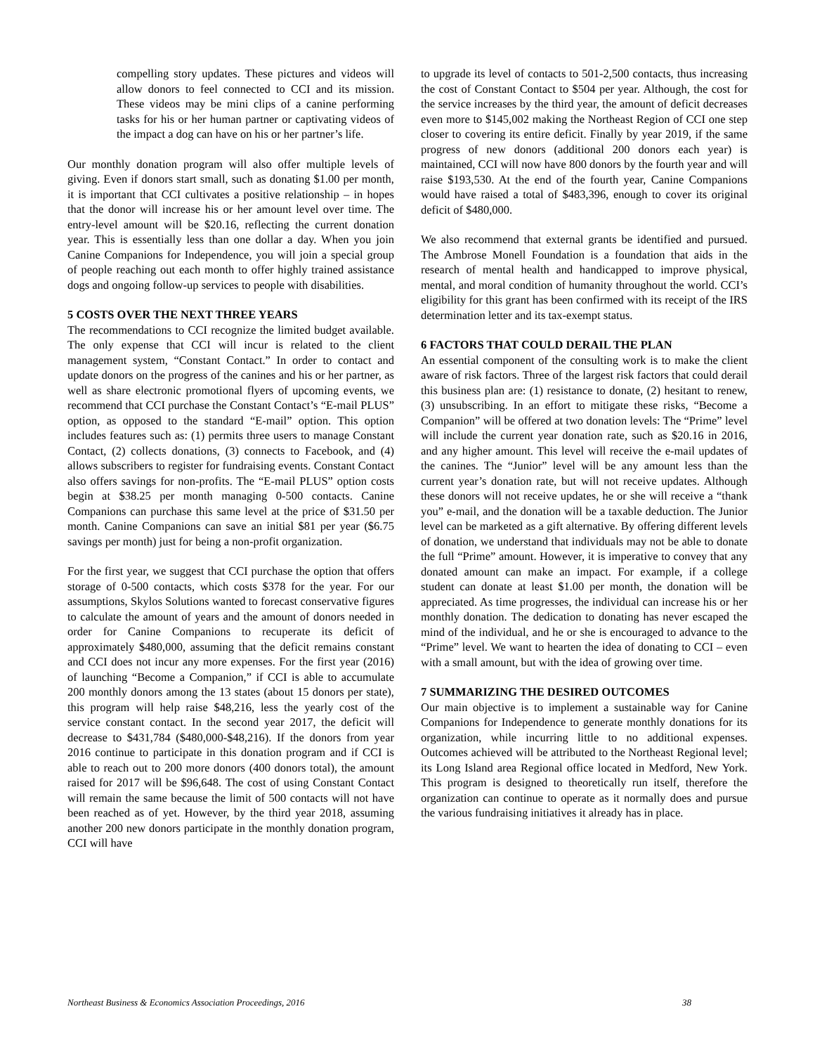compelling story updates. These pictures and videos will allow donors to feel connected to CCI and its mission. These videos may be mini clips of a canine performing tasks for his or her human partner or captivating videos of the impact a dog can have on his or her partner’s life.
Our monthly donation program will also offer multiple levels of giving. Even if donors start small, such as donating $1.00 per month, it is important that CCI cultivates a positive relationship – in hopes that the donor will increase his or her amount level over time. The entry-level amount will be $20.16, reflecting the current donation year. This is essentially less than one dollar a day. When you join Canine Companions for Independence, you will join a special group of people reaching out each month to offer highly trained assistance dogs and ongoing follow-up services to people with disabilities.
5 COSTS OVER THE NEXT THREE YEARS
The recommendations to CCI recognize the limited budget available. The only expense that CCI will incur is related to the client management system, “Constant Contact.” In order to contact and update donors on the progress of the canines and his or her partner, as well as share electronic promotional flyers of upcoming events, we recommend that CCI purchase the Constant Contact’s “E-mail PLUS” option, as opposed to the standard “E-mail” option. This option includes features such as: (1) permits three users to manage Constant Contact, (2) collects donations, (3) connects to Facebook, and (4) allows subscribers to register for fundraising events. Constant Contact also offers savings for non-profits. The “E-mail PLUS” option costs begin at $38.25 per month managing 0-500 contacts. Canine Companions can purchase this same level at the price of $31.50 per month. Canine Companions can save an initial $81 per year ($6.75 savings per month) just for being a non-profit organization.
For the first year, we suggest that CCI purchase the option that offers storage of 0-500 contacts, which costs $378 for the year. For our assumptions, Skylos Solutions wanted to forecast conservative figures to calculate the amount of years and the amount of donors needed in order for Canine Companions to recuperate its deficit of approximately $480,000, assuming that the deficit remains constant and CCI does not incur any more expenses. For the first year (2016) of launching “Become a Companion,” if CCI is able to accumulate 200 monthly donors among the 13 states (about 15 donors per state), this program will help raise $48,216, less the yearly cost of the service constant contact. In the second year 2017, the deficit will decrease to $431,784 ($480,000-$48,216). If the donors from year 2016 continue to participate in this donation program and if CCI is able to reach out to 200 more donors (400 donors total), the amount raised for 2017 will be $96,648. The cost of using Constant Contact will remain the same because the limit of 500 contacts will not have been reached as of yet. However, by the third year 2018, assuming another 200 new donors participate in the monthly donation program, CCI will have
to upgrade its level of contacts to 501-2,500 contacts, thus increasing the cost of Constant Contact to $504 per year. Although, the cost for the service increases by the third year, the amount of deficit decreases even more to $145,002 making the Northeast Region of CCI one step closer to covering its entire deficit. Finally by year 2019, if the same progress of new donors (additional 200 donors each year) is maintained, CCI will now have 800 donors by the fourth year and will raise $193,530. At the end of the fourth year, Canine Companions would have raised a total of $483,396, enough to cover its original deficit of $480,000.
We also recommend that external grants be identified and pursued. The Ambrose Monell Foundation is a foundation that aids in the research of mental health and handicapped to improve physical, mental, and moral condition of humanity throughout the world. CCI’s eligibility for this grant has been confirmed with its receipt of the IRS determination letter and its tax-exempt status.
6 FACTORS THAT COULD DERAIL THE PLAN
An essential component of the consulting work is to make the client aware of risk factors. Three of the largest risk factors that could derail this business plan are: (1) resistance to donate, (2) hesitant to renew, (3) unsubscribing. In an effort to mitigate these risks, “Become a Companion” will be offered at two donation levels: The “Prime” level will include the current year donation rate, such as $20.16 in 2016, and any higher amount. This level will receive the e-mail updates of the canines. The “Junior” level will be any amount less than the current year’s donation rate, but will not receive updates. Although these donors will not receive updates, he or she will receive a “thank you” e-mail, and the donation will be a taxable deduction. The Junior level can be marketed as a gift alternative. By offering different levels of donation, we understand that individuals may not be able to donate the full “Prime” amount. However, it is imperative to convey that any donated amount can make an impact. For example, if a college student can donate at least $1.00 per month, the donation will be appreciated. As time progresses, the individual can increase his or her monthly donation. The dedication to donating has never escaped the mind of the individual, and he or she is encouraged to advance to the “Prime” level. We want to hearten the idea of donating to CCI – even with a small amount, but with the idea of growing over time.
7 SUMMARIZING THE DESIRED OUTCOMES
Our main objective is to implement a sustainable way for Canine Companions for Independence to generate monthly donations for its organization, while incurring little to no additional expenses. Outcomes achieved will be attributed to the Northeast Regional level; its Long Island area Regional office located in Medford, New York. This program is designed to theoretically run itself, therefore the organization can continue to operate as it normally does and pursue the various fundraising initiatives it already has in place.
Northeast Business & Economics Association Proceedings, 2016 38